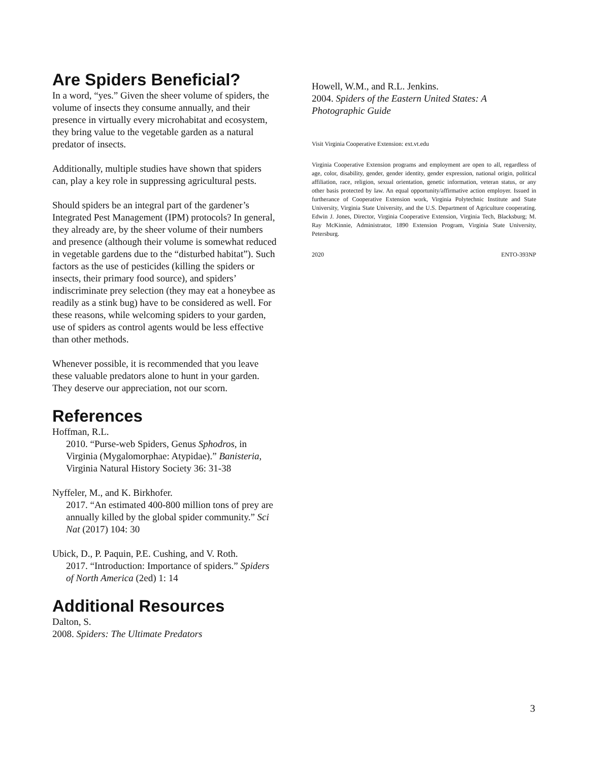Are Spiders Beneficial?
In a word, “yes.” Given the sheer volume of spiders, the volume of insects they consume annually, and their presence in virtually every microhabitat and ecosystem, they bring value to the vegetable garden as a natural predator of insects.
Additionally, multiple studies have shown that spiders can, play a key role in suppressing agricultural pests.
Should spiders be an integral part of the gardener’s Integrated Pest Management (IPM) protocols? In general, they already are, by the sheer volume of their numbers and presence (although their volume is somewhat reduced in vegetable gardens due to the “disturbed habitat”). Such factors as the use of pesticides (killing the spiders or insects, their primary food source), and spiders’ indiscriminate prey selection (they may eat a honeybee as readily as a stink bug) have to be considered as well. For these reasons, while welcoming spiders to your garden, use of spiders as control agents would be less effective than other methods.
Whenever possible, it is recommended that you leave these valuable predators alone to hunt in your garden. They deserve our appreciation, not our scorn.
References
Hoffman, R.L.
2010. “Purse-web Spiders, Genus Sphodros, in Virginia (Mygalomorphae: Atypidae).” Banisteria, Virginia Natural History Society 36: 31-38
Nyffeler, M., and K. Birkhofer.
2017. “An estimated 400-800 million tons of prey are annually killed by the global spider community.” Sci Nat (2017) 104: 30
Ubick, D., P. Paquin, P.E. Cushing, and V. Roth.
2017. “Introduction: Importance of spiders.” Spiders of North America (2ed) 1: 14
Additional Resources
Dalton, S.
2008. Spiders: The Ultimate Predators
Howell, W.M., and R.L. Jenkins.
2004. Spiders of the Eastern United States: A Photographic Guide
Visit Virginia Cooperative Extension: ext.vt.edu
Virginia Cooperative Extension programs and employment are open to all, regardless of age, color, disability, gender, gender identity, gender expression, national origin, political affiliation, race, religion, sexual orientation, genetic information, veteran status, or any other basis protected by law. An equal opportunity/affirmative action employer. Issued in furtherance of Cooperative Extension work, Virginia Polytechnic Institute and State University, Virginia State University, and the U.S. Department of Agriculture cooperating. Edwin J. Jones, Director, Virginia Cooperative Extension, Virginia Tech, Blacksburg; M. Ray McKinnie, Administrator, 1890 Extension Program, Virginia State University, Petersburg.
2020 ENTO-393NP
3